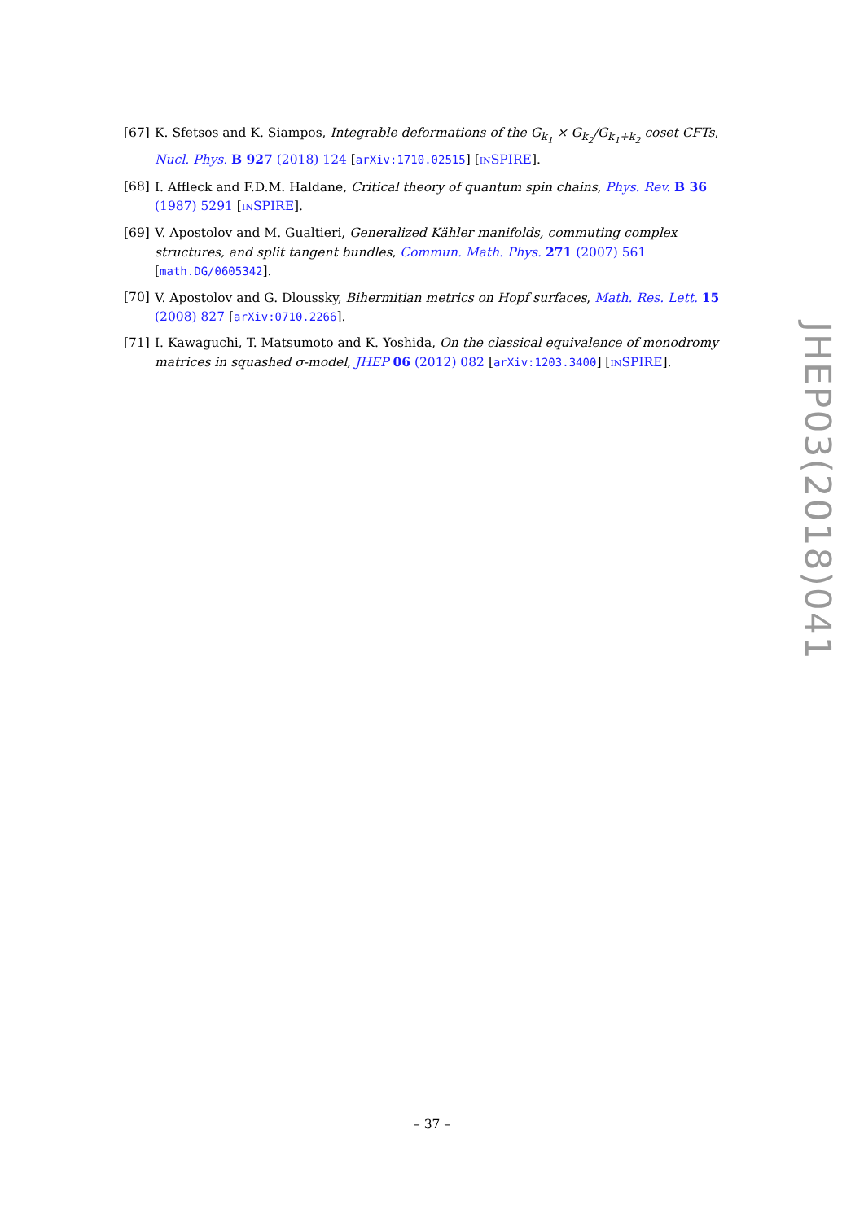[67] K. Sfetsos and K. Siampos, Integrable deformations of the G<sub>k<sub>1</sub></sub> × G<sub>k<sub>2</sub></sub>/G<sub>k<sub>1</sub>+k<sub>2</sub></sub> coset CFTs, Nucl. Phys. B 927 (2018) 124 [arXiv:1710.02515] [INSPIRE].
[68] I. Affleck and F.D.M. Haldane, Critical theory of quantum spin chains, Phys. Rev. B 36 (1987) 5291 [INSPIRE].
[69] V. Apostolov and M. Gualtieri, Generalized Kähler manifolds, commuting complex structures, and split tangent bundles, Commun. Math. Phys. 271 (2007) 561 [math.DG/0605342].
[70] V. Apostolov and G. Dloussky, Bihermitian metrics on Hopf surfaces, Math. Res. Lett. 15 (2008) 827 [arXiv:0710.2266].
[71] I. Kawaguchi, T. Matsumoto and K. Yoshida, On the classical equivalence of monodromy matrices in squashed σ-model, JHEP 06 (2012) 082 [arXiv:1203.3400] [INSPIRE].
JHEP03(2018)041
– 37 –